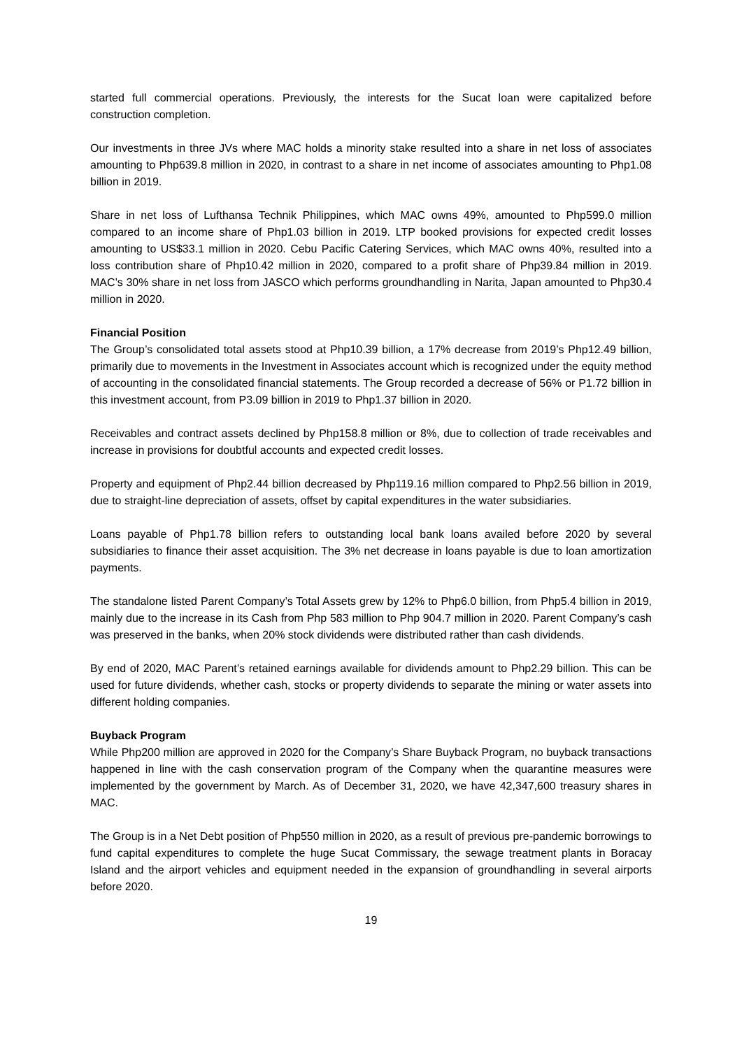started full commercial operations. Previously, the interests for the Sucat loan were capitalized before construction completion.
Our investments in three JVs where MAC holds a minority stake resulted into a share in net loss of associates amounting to Php639.8 million in 2020, in contrast to a share in net income of associates amounting to Php1.08 billion in 2019.
Share in net loss of Lufthansa Technik Philippines, which MAC owns 49%, amounted to Php599.0 million compared to an income share of Php1.03 billion in 2019. LTP booked provisions for expected credit losses amounting to US$33.1 million in 2020. Cebu Pacific Catering Services, which MAC owns 40%, resulted into a loss contribution share of Php10.42 million in 2020, compared to a profit share of Php39.84 million in 2019. MAC’s 30% share in net loss from JASCO which performs groundhandling in Narita, Japan amounted to Php30.4 million in 2020.
Financial Position
The Group’s consolidated total assets stood at Php10.39 billion, a 17% decrease from 2019’s Php12.49 billion, primarily due to movements in the Investment in Associates account which is recognized under the equity method of accounting in the consolidated financial statements. The Group recorded a decrease of 56% or P1.72 billion in this investment account, from P3.09 billion in 2019 to Php1.37 billion in 2020.
Receivables and contract assets declined by Php158.8 million or 8%, due to collection of trade receivables and increase in provisions for doubtful accounts and expected credit losses.
Property and equipment of Php2.44 billion decreased by Php119.16 million compared to Php2.56 billion in 2019, due to straight-line depreciation of assets, offset by capital expenditures in the water subsidiaries.
Loans payable of Php1.78 billion refers to outstanding local bank loans availed before 2020 by several subsidiaries to finance their asset acquisition. The 3% net decrease in loans payable is due to loan amortization payments.
The standalone listed Parent Company’s Total Assets grew by 12% to Php6.0 billion, from Php5.4 billion in 2019, mainly due to the increase in its Cash from Php 583 million to Php 904.7 million in 2020. Parent Company’s cash was preserved in the banks, when 20% stock dividends were distributed rather than cash dividends.
By end of 2020, MAC Parent’s retained earnings available for dividends amount to Php2.29 billion. This can be used for future dividends, whether cash, stocks or property dividends to separate the mining or water assets into different holding companies.
Buyback Program
While Php200 million are approved in 2020 for the Company’s Share Buyback Program, no buyback transactions happened in line with the cash conservation program of the Company when the quarantine measures were implemented by the government by March. As of December 31, 2020, we have 42,347,600 treasury shares in MAC.
The Group is in a Net Debt position of Php550 million in 2020, as a result of previous pre-pandemic borrowings to fund capital expenditures to complete the huge Sucat Commissary, the sewage treatment plants in Boracay Island and the airport vehicles and equipment needed in the expansion of groundhandling in several airports before 2020.
19